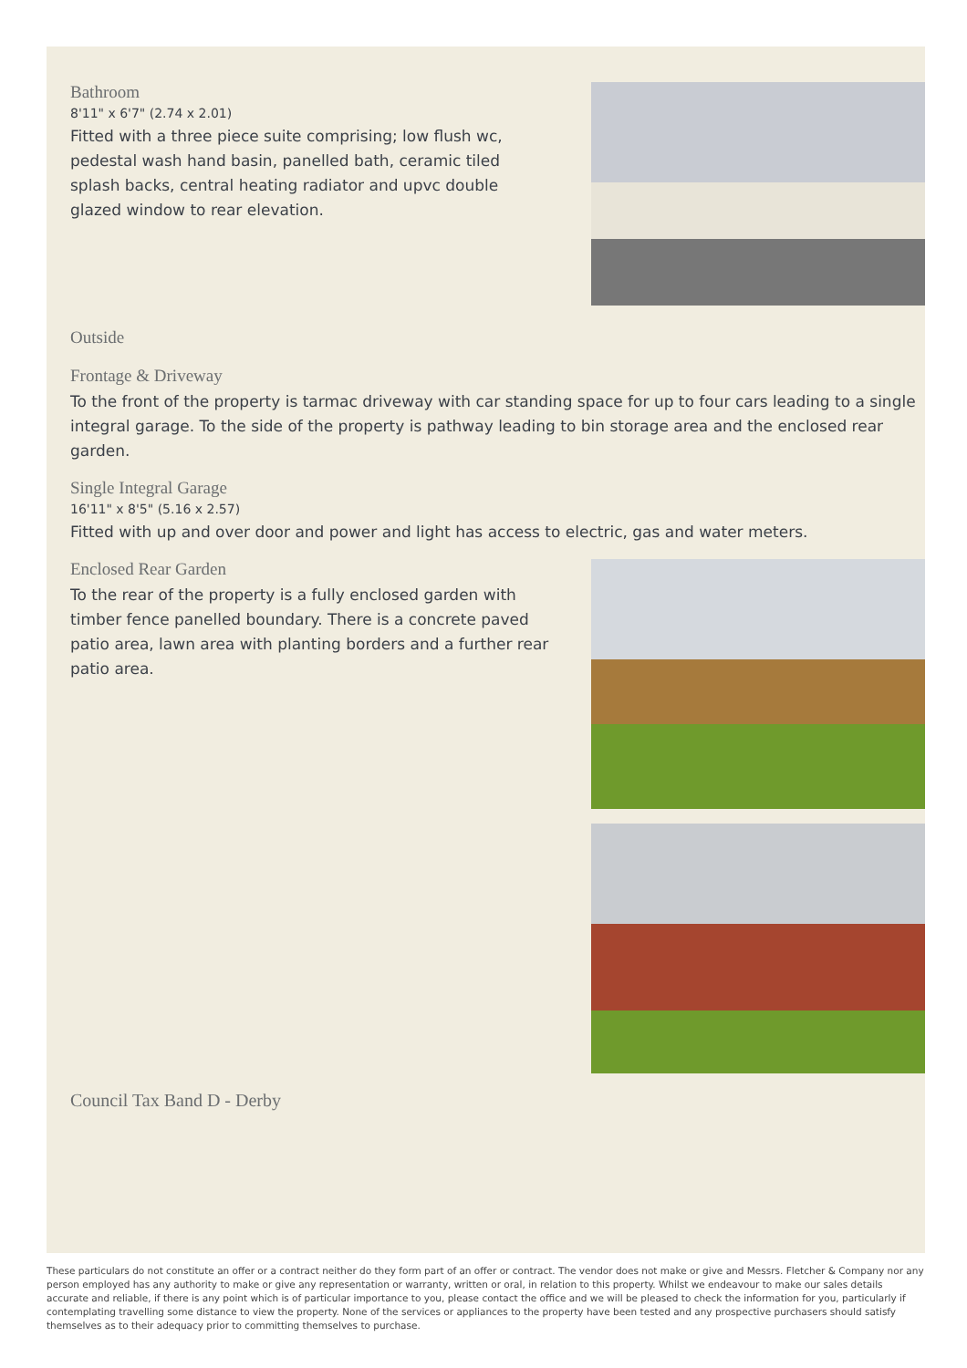Bathroom
8'11" x 6'7" (2.74 x 2.01)
Fitted with a three piece suite comprising; low flush wc, pedestal wash hand basin, panelled bath, ceramic tiled splash backs, central heating radiator and upvc double glazed window to rear elevation.
Outside
Frontage & Driveway
To the front of the property is tarmac driveway with car standing space for up to four cars leading to a single integral garage. To the side of the property is pathway leading to bin storage area and the enclosed rear garden.
Single Integral Garage
16'11" x 8'5" (5.16 x 2.57)
Fitted with up and over door and power and light has access to electric, gas and water meters.
Enclosed Rear Garden
To the rear of the property is a fully enclosed garden with timber fence panelled boundary. There is a concrete paved patio area, lawn area with planting borders and a further rear patio area.
Council Tax Band D - Derby
These particulars do not constitute an offer or a contract neither do they form part of an offer or contract. The vendor does not make or give and Messrs. Fletcher & Company nor any person employed has any authority to make or give any representation or warranty, written or oral, in relation to this property. Whilst we endeavour to make our sales details accurate and reliable, if there is any point which is of particular importance to you, please contact the office and we will be pleased to check the information for you, particularly if contemplating travelling some distance to view the property. None of the services or appliances to the property have been tested and any prospective purchasers should satisfy themselves as to their adequacy prior to committing themselves to purchase.